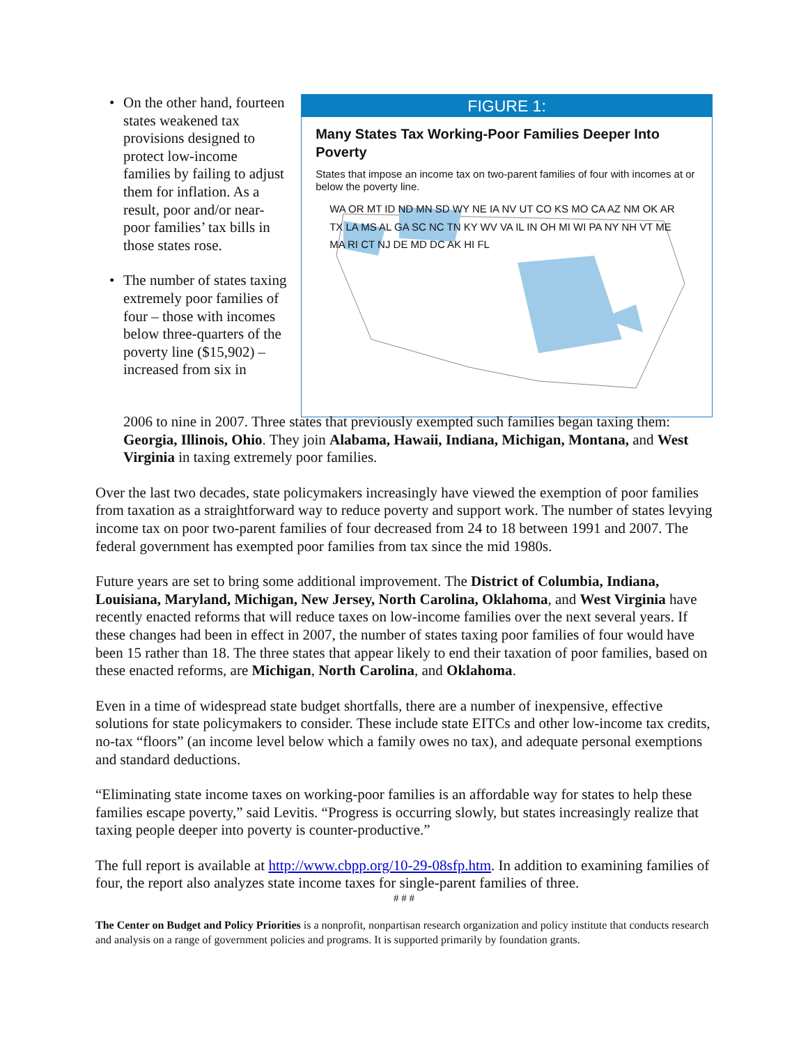• On the other hand, fourteen states weakened tax provisions designed to protect low-income families by failing to adjust them for inflation. As a result, poor and/or near-poor families’ tax bills in those states rose.
• The number of states taxing extremely poor families of four – those with incomes below three-quarters of the poverty line ($15,902) – increased from six in
FIGURE 1:
Many States Tax Working-Poor Families Deeper Into Poverty
States that impose an income tax on two-parent families of four with incomes at or below the poverty line.
WA OR MT ID ND MN SD WY NE IA NV UT CO KS MO CA AZ NM OK AR TX LA MS AL GA SC NC TN KY WV VA IL IN OH MI WI PA NY NH VT ME MA RI CT NJ DE MD DC AK HI FL
2006 to nine in 2007. Three states that previously exempted such families began taxing them: Georgia, Illinois, Ohio. They join Alabama, Hawaii, Indiana, Michigan, Montana, and West Virginia in taxing extremely poor families.
Over the last two decades, state policymakers increasingly have viewed the exemption of poor families from taxation as a straightforward way to reduce poverty and support work. The number of states levying income tax on poor two-parent families of four decreased from 24 to 18 between 1991 and 2007. The federal government has exempted poor families from tax since the mid 1980s.
Future years are set to bring some additional improvement. The District of Columbia, Indiana, Louisiana, Maryland, Michigan, New Jersey, North Carolina, Oklahoma, and West Virginia have recently enacted reforms that will reduce taxes on low-income families over the next several years. If these changes had been in effect in 2007, the number of states taxing poor families of four would have been 15 rather than 18. The three states that appear likely to end their taxation of poor families, based on these enacted reforms, are Michigan, North Carolina, and Oklahoma.
Even in a time of widespread state budget shortfalls, there are a number of inexpensive, effective solutions for state policymakers to consider. These include state EITCs and other low-income tax credits, no-tax “floors” (an income level below which a family owes no tax), and adequate personal exemptions and standard deductions.
“Eliminating state income taxes on working-poor families is an affordable way for states to help these families escape poverty,” said Levitis. “Progress is occurring slowly, but states increasingly realize that taxing people deeper into poverty is counter-productive.”
The full report is available at http://www.cbpp.org/10-29-08sfp.htm. In addition to examining families of four, the report also analyzes state income taxes for single-parent families of three.
# # #
The Center on Budget and Policy Priorities is a nonprofit, nonpartisan research organization and policy institute that conducts research and analysis on a range of government policies and programs. It is supported primarily by foundation grants.